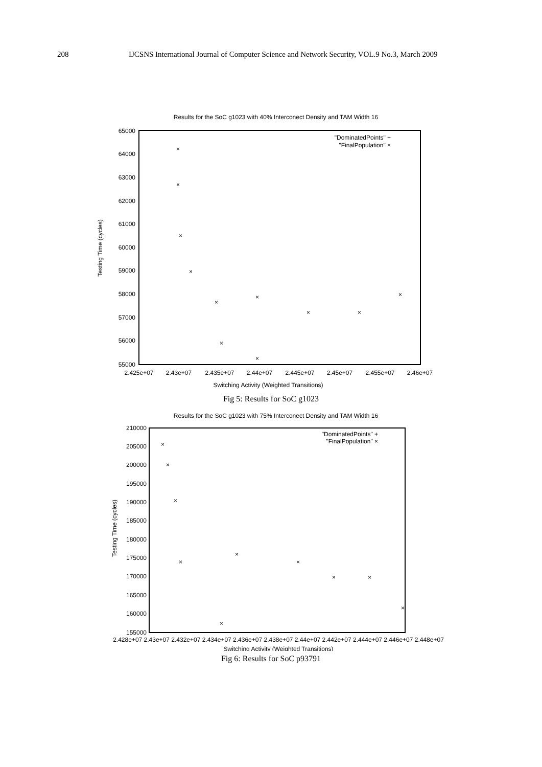208 IJCSNS International Journal of Computer Science and Network Security, VOL.9 No.3, March 2009
Results for the SoC g1023 with 40% Interconect Density and TAM Width 16
Testing Time (cycles)
65000
64000
63000
62000
61000
60000
59000
58000
57000
56000
55000
2.425e+07
2.43e+07
2.435e+07
2.44e+07
2.445e+07
2.45e+07
2.455e+07
2.46e+07
Switching Activity (Weighted Transitions)
"DominatedPoints" +
"FinalPopulation" ×
×
×
×
×
×
×
×
×
×
×
×
Fig 5: Results for SoC g1023
Results for the SoC g1023 with 75% Interconect Density and TAM Width 16
Testing Time (cycles)
210000
205000
200000
195000
190000
185000
180000
175000
170000
165000
160000
155000
2.428e+07 2.43e+07 2.432e+07 2.434e+07 2.436e+07 2.438e+07 2.44e+07 2.442e+07 2.444e+07 2.446e+07 2.448e+07
Switching Activity (Weighted Transitions)
"DominatedPoints" +
"FinalPopulation" ×
×
×
×
×
×
×
×
×
×
×
Fig 6: Results for SoC p93791